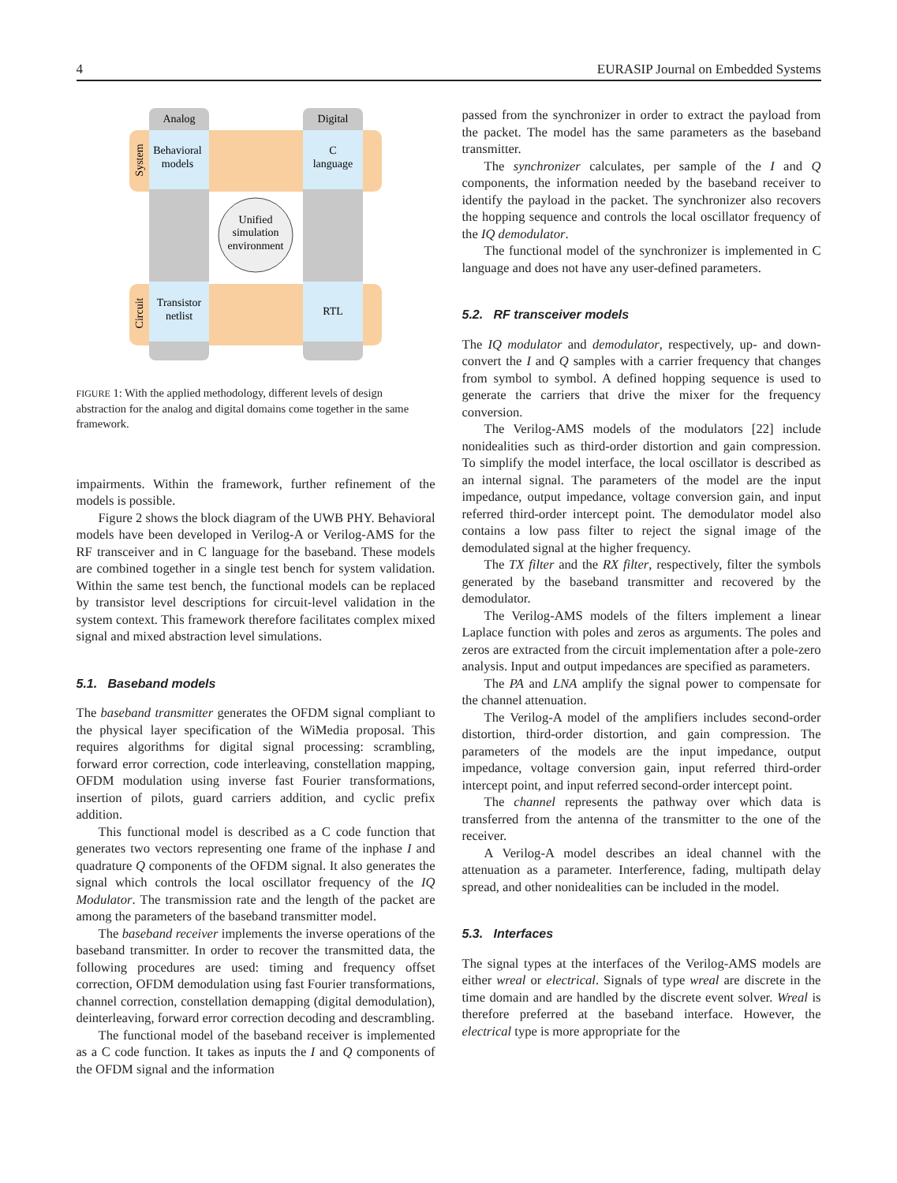4 EURASIP Journal on Embedded Systems
Analog
Digital
Behavioral
models
C
language
Unified
simulation
environment
Transistor
netlist
RTL
System
Circuit
FIGURE 1: With the applied methodology, different levels of design abstraction for the analog and digital domains come together in the same framework.
impairments. Within the framework, further refinement of the models is possible.
Figure 2 shows the block diagram of the UWB PHY. Behavioral models have been developed in Verilog-A or Verilog-AMS for the RF transceiver and in C language for the baseband. These models are combined together in a single test bench for system validation. Within the same test bench, the functional models can be replaced by transistor level descriptions for circuit-level validation in the system context. This framework therefore facilitates complex mixed signal and mixed abstraction level simulations.
5.1. Baseband models
The baseband transmitter generates the OFDM signal compliant to the physical layer specification of the WiMedia proposal. This requires algorithms for digital signal processing: scrambling, forward error correction, code interleaving, constellation mapping, OFDM modulation using inverse fast Fourier transformations, insertion of pilots, guard carriers addition, and cyclic prefix addition.
This functional model is described as a C code function that generates two vectors representing one frame of the inphase I and quadrature Q components of the OFDM signal. It also generates the signal which controls the local oscillator frequency of the IQ Modulator. The transmission rate and the length of the packet are among the parameters of the baseband transmitter model.
The baseband receiver implements the inverse operations of the baseband transmitter. In order to recover the transmitted data, the following procedures are used: timing and frequency offset correction, OFDM demodulation using fast Fourier transformations, channel correction, constellation demapping (digital demodulation), deinterleaving, forward error correction decoding and descrambling.
The functional model of the baseband receiver is implemented as a C code function. It takes as inputs the I and Q components of the OFDM signal and the information
passed from the synchronizer in order to extract the payload from the packet. The model has the same parameters as the baseband transmitter.
The synchronizer calculates, per sample of the I and Q components, the information needed by the baseband receiver to identify the payload in the packet. The synchronizer also recovers the hopping sequence and controls the local oscillator frequency of the IQ demodulator.
The functional model of the synchronizer is implemented in C language and does not have any user-defined parameters.
5.2. RF transceiver models
The IQ modulator and demodulator, respectively, up- and down-convert the I and Q samples with a carrier frequency that changes from symbol to symbol. A defined hopping sequence is used to generate the carriers that drive the mixer for the frequency conversion.
The Verilog-AMS models of the modulators [22] include nonidealities such as third-order distortion and gain compression. To simplify the model interface, the local oscillator is described as an internal signal. The parameters of the model are the input impedance, output impedance, voltage conversion gain, and input referred third-order intercept point. The demodulator model also contains a low pass filter to reject the signal image of the demodulated signal at the higher frequency.
The TX filter and the RX filter, respectively, filter the symbols generated by the baseband transmitter and recovered by the demodulator.
The Verilog-AMS models of the filters implement a linear Laplace function with poles and zeros as arguments. The poles and zeros are extracted from the circuit implementation after a pole-zero analysis. Input and output impedances are specified as parameters.
The PA and LNA amplify the signal power to compensate for the channel attenuation.
The Verilog-A model of the amplifiers includes second-order distortion, third-order distortion, and gain compression. The parameters of the models are the input impedance, output impedance, voltage conversion gain, input referred third-order intercept point, and input referred second-order intercept point.
The channel represents the pathway over which data is transferred from the antenna of the transmitter to the one of the receiver.
A Verilog-A model describes an ideal channel with the attenuation as a parameter. Interference, fading, multipath delay spread, and other nonidealities can be included in the model.
5.3. Interfaces
The signal types at the interfaces of the Verilog-AMS models are either wreal or electrical. Signals of type wreal are discrete in the time domain and are handled by the discrete event solver. Wreal is therefore preferred at the baseband interface. However, the electrical type is more appropriate for the